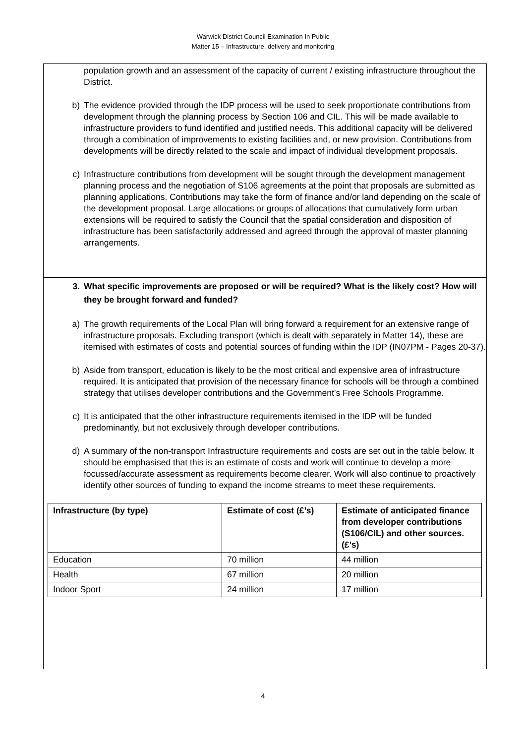Warwick District Council Examination In Public
Matter 15 – Infrastructure, delivery and monitoring
population growth and an assessment of the capacity of current / existing infrastructure throughout the District.
b) The evidence provided through the IDP process will be used to seek proportionate contributions from development through the planning process by Section 106 and CIL. This will be made available to infrastructure providers to fund identified and justified needs. This additional capacity will be delivered through a combination of improvements to existing facilities and, or new provision. Contributions from developments will be directly related to the scale and impact of individual development proposals.
c) Infrastructure contributions from development will be sought through the development management planning process and the negotiation of S106 agreements at the point that proposals are submitted as planning applications. Contributions may take the form of finance and/or land depending on the scale of the development proposal. Large allocations or groups of allocations that cumulatively form urban extensions will be required to satisfy the Council that the spatial consideration and disposition of infrastructure has been satisfactorily addressed and agreed through the approval of master planning arrangements.
3. What specific improvements are proposed or will be required? What is the likely cost? How will they be brought forward and funded?
a) The growth requirements of the Local Plan will bring forward a requirement for an extensive range of infrastructure proposals. Excluding transport (which is dealt with separately in Matter 14), these are itemised with estimates of costs and potential sources of funding within the IDP (IN07PM - Pages 20-37).
b) Aside from transport, education is likely to be the most critical and expensive area of infrastructure required. It is anticipated that provision of the necessary finance for schools will be through a combined strategy that utilises developer contributions and the Government’s Free Schools Programme.
c) It is anticipated that the other infrastructure requirements itemised in the IDP will be funded predominantly, but not exclusively through developer contributions.
d) A summary of the non-transport Infrastructure requirements and costs are set out in the table below. It should be emphasised that this is an estimate of costs and work will continue to develop a more focussed/accurate assessment as requirements become clearer. Work will also continue to proactively identify other sources of funding to expand the income streams to meet these requirements.
| Infrastructure (by type) | Estimate of cost (£’s) | Estimate of anticipated finance from developer contributions (S106/CIL) and other sources. (£’s) |
| --- | --- | --- |
| Education | 70 million | 44 million |
| Health | 67 million | 20 million |
| Indoor Sport | 24 million | 17 million |
4